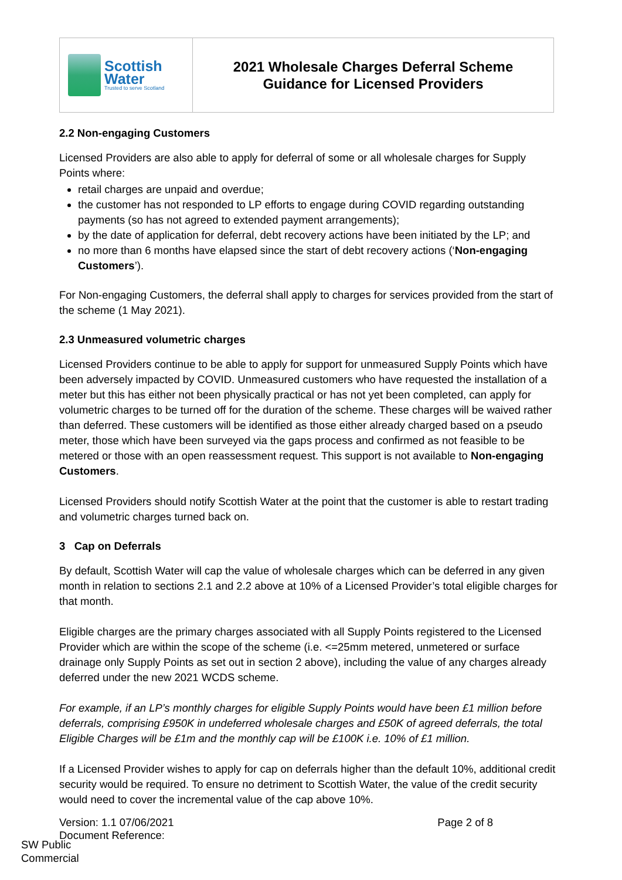| Scottish Water Trusted to serve Scotland | 2021 Wholesale Charges Deferral Scheme Guidance for Licensed Providers |
2.2 Non-engaging Customers
Licensed Providers are also able to apply for deferral of some or all wholesale charges for Supply Points where:
retail charges are unpaid and overdue;
the customer has not responded to LP efforts to engage during COVID regarding outstanding payments (so has not agreed to extended payment arrangements);
by the date of application for deferral, debt recovery actions have been initiated by the LP; and
no more than 6 months have elapsed since the start of debt recovery actions (‘Non-engaging Customers’).
For Non-engaging Customers, the deferral shall apply to charges for services provided from the start of the scheme (1 May 2021).
2.3 Unmeasured volumetric charges
Licensed Providers continue to be able to apply for support for unmeasured Supply Points which have been adversely impacted by COVID. Unmeasured customers who have requested the installation of a meter but this has either not been physically practical or has not yet been completed, can apply for volumetric charges to be turned off for the duration of the scheme. These charges will be waived rather than deferred. These customers will be identified as those either already charged based on a pseudo meter, those which have been surveyed via the gaps process and confirmed as not feasible to be metered or those with an open reassessment request. This support is not available to Non-engaging Customers.
Licensed Providers should notify Scottish Water at the point that the customer is able to restart trading and volumetric charges turned back on.
3 Cap on Deferrals
By default, Scottish Water will cap the value of wholesale charges which can be deferred in any given month in relation to sections 2.1 and 2.2 above at 10% of a Licensed Provider’s total eligible charges for that month.
Eligible charges are the primary charges associated with all Supply Points registered to the Licensed Provider which are within the scope of the scheme (i.e. <=25mm metered, unmetered or surface drainage only Supply Points as set out in section 2 above), including the value of any charges already deferred under the new 2021 WCDS scheme.
For example, if an LP’s monthly charges for eligible Supply Points would have been £1 million before deferrals, comprising £950K in undeferred wholesale charges and £50K of agreed deferrals, the total Eligible Charges will be £1m and the monthly cap will be £100K i.e. 10% of £1 million.
If a Licensed Provider wishes to apply for cap on deferrals higher than the default 10%, additional credit security would be required. To ensure no detriment to Scottish Water, the value of the credit security would need to cover the incremental value of the cap above 10%.
Version: 1.1 07/06/2021
Document Reference:
Page 2 of 8
SW Public
Commercial